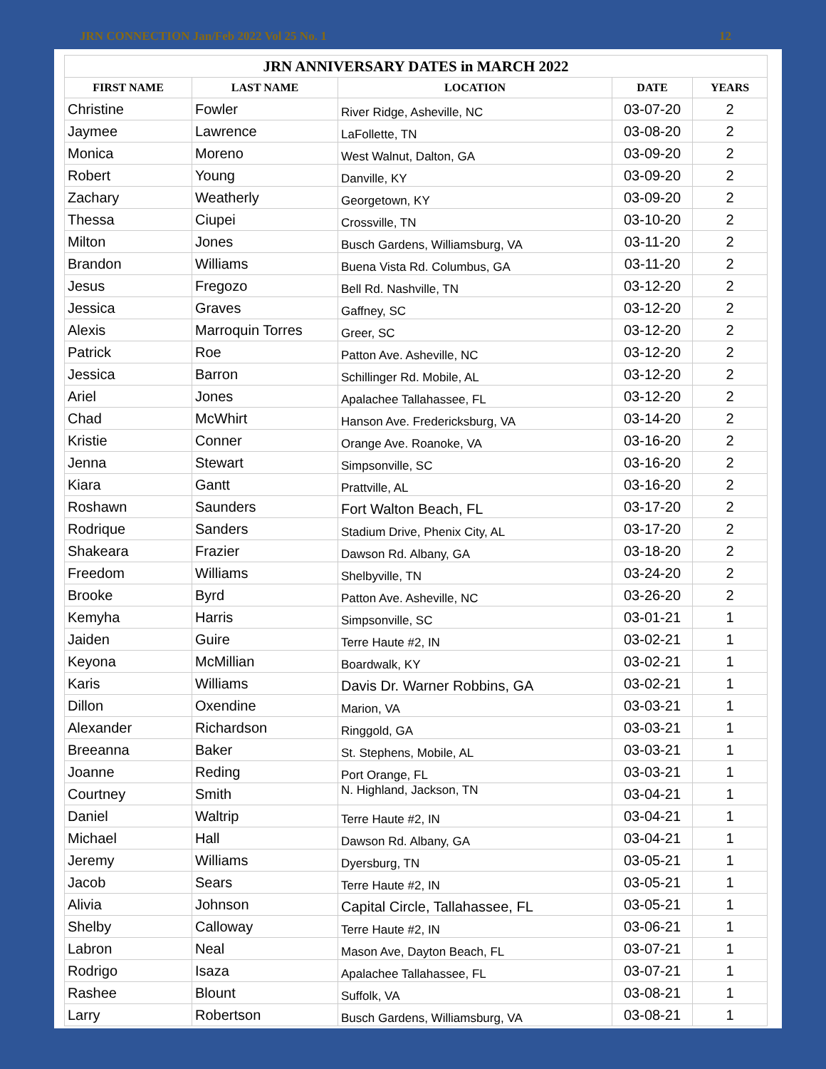JRN CONNECTION Jan/Feb 2022 Vol 25 No. 1 12
| JRN ANNIVERSARY DATES in MARCH 2022 | | | | |
| --- | --- | --- | --- | --- |
| FIRST NAME | LAST NAME | LOCATION | DATE | YEARS |
| Christine | Fowler | River Ridge, Asheville, NC | 03-07-20 | 2 |
| Jaymee | Lawrence | LaFollette, TN | 03-08-20 | 2 |
| Monica | Moreno | West Walnut, Dalton, GA | 03-09-20 | 2 |
| Robert | Young | Danville, KY | 03-09-20 | 2 |
| Zachary | Weatherly | Georgetown, KY | 03-09-20 | 2 |
| Thessa | Ciupei | Crossville, TN | 03-10-20 | 2 |
| Milton | Jones | Busch Gardens, Williamsburg, VA | 03-11-20 | 2 |
| Brandon | Williams | Buena Vista Rd. Columbus, GA | 03-11-20 | 2 |
| Jesus | Fregozo | Bell Rd. Nashville, TN | 03-12-20 | 2 |
| Jessica | Graves | Gaffney, SC | 03-12-20 | 2 |
| Alexis | Marroquin Torres | Greer, SC | 03-12-20 | 2 |
| Patrick | Roe | Patton Ave. Asheville, NC | 03-12-20 | 2 |
| Jessica | Barron | Schillinger Rd. Mobile, AL | 03-12-20 | 2 |
| Ariel | Jones | Apalachee Tallahassee, FL | 03-12-20 | 2 |
| Chad | McWhirt | Hanson Ave. Fredericksburg, VA | 03-14-20 | 2 |
| Kristie | Conner | Orange Ave. Roanoke, VA | 03-16-20 | 2 |
| Jenna | Stewart | Simpsonville, SC | 03-16-20 | 2 |
| Kiara | Gantt | Prattville, AL | 03-16-20 | 2 |
| Roshawn | Saunders | Fort Walton Beach, FL | 03-17-20 | 2 |
| Rodrique | Sanders | Stadium Drive, Phenix City, AL | 03-17-20 | 2 |
| Shakeara | Frazier | Dawson Rd. Albany, GA | 03-18-20 | 2 |
| Freedom | Williams | Shelbyville, TN | 03-24-20 | 2 |
| Brooke | Byrd | Patton Ave. Asheville, NC | 03-26-20 | 2 |
| Kemyha | Harris | Simpsonville, SC | 03-01-21 | 1 |
| Jaiden | Guire | Terre Haute #2, IN | 03-02-21 | 1 |
| Keyona | McMillian | Boardwalk, KY | 03-02-21 | 1 |
| Karis | Williams | Davis Dr. Warner Robbins, GA | 03-02-21 | 1 |
| Dillon | Oxendine | Marion, VA | 03-03-21 | 1 |
| Alexander | Richardson | Ringgold, GA | 03-03-21 | 1 |
| Breeanna | Baker | St. Stephens, Mobile, AL | 03-03-21 | 1 |
| Joanne | Reding | Port Orange, FL | 03-03-21 | 1 |
| Courtney | Smith | N. Highland, Jackson, TN | 03-04-21 | 1 |
| Daniel | Waltrip | Terre Haute #2, IN | 03-04-21 | 1 |
| Michael | Hall | Dawson Rd. Albany, GA | 03-04-21 | 1 |
| Jeremy | Williams | Dyersburg, TN | 03-05-21 | 1 |
| Jacob | Sears | Terre Haute #2, IN | 03-05-21 | 1 |
| Alivia | Johnson | Capital Circle, Tallahassee, FL | 03-05-21 | 1 |
| Shelby | Calloway | Terre Haute #2, IN | 03-06-21 | 1 |
| Labron | Neal | Mason Ave, Dayton Beach, FL | 03-07-21 | 1 |
| Rodrigo | Isaza | Apalachee Tallahassee, FL | 03-07-21 | 1 |
| Rashee | Blount | Suffolk, VA | 03-08-21 | 1 |
| Larry | Robertson | Busch Gardens, Williamsburg, VA | 03-08-21 | 1 |